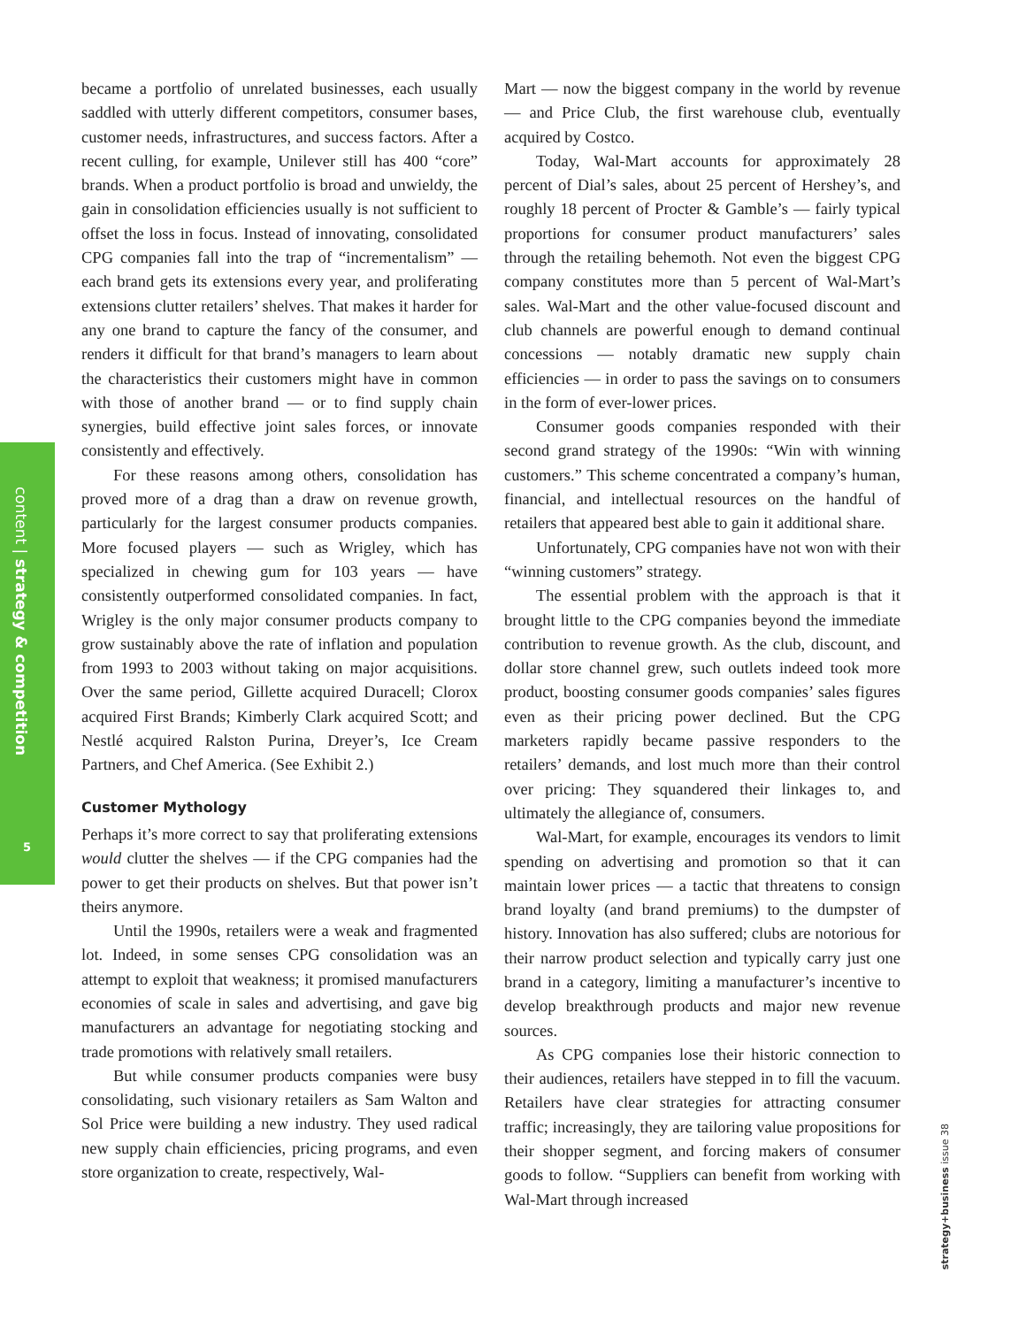content | strategy & competition
5
became a portfolio of unrelated businesses, each usually saddled with utterly different competitors, consumer bases, customer needs, infrastructures, and success factors. After a recent culling, for example, Unilever still has 400 “core” brands. When a product portfolio is broad and unwieldy, the gain in consolidation efficiencies usually is not sufficient to offset the loss in focus. Instead of innovating, consolidated CPG companies fall into the trap of “incrementalism” — each brand gets its extensions every year, and proliferating extensions clutter retailers’ shelves. That makes it harder for any one brand to capture the fancy of the consumer, and renders it difficult for that brand’s managers to learn about the characteristics their customers might have in common with those of another brand — or to find supply chain synergies, build effective joint sales forces, or innovate consistently and effectively.
For these reasons among others, consolidation has proved more of a drag than a draw on revenue growth, particularly for the largest consumer products companies. More focused players — such as Wrigley, which has specialized in chewing gum for 103 years — have consistently outperformed consolidated companies. In fact, Wrigley is the only major consumer products company to grow sustainably above the rate of inflation and population from 1993 to 2003 without taking on major acquisitions. Over the same period, Gillette acquired Duracell; Clorox acquired First Brands; Kimberly Clark acquired Scott; and Nestlé acquired Ralston Purina, Dreyer’s, Ice Cream Partners, and Chef America. (See Exhibit 2.)
Customer Mythology
Perhaps it’s more correct to say that proliferating extensions would clutter the shelves — if the CPG companies had the power to get their products on shelves. But that power isn’t theirs anymore.
Until the 1990s, retailers were a weak and fragmented lot. Indeed, in some senses CPG consolidation was an attempt to exploit that weakness; it promised manufacturers economies of scale in sales and advertising, and gave big manufacturers an advantage for negotiating stocking and trade promotions with relatively small retailers.
But while consumer products companies were busy consolidating, such visionary retailers as Sam Walton and Sol Price were building a new industry. They used radical new supply chain efficiencies, pricing programs, and even store organization to create, respectively, Wal-
Mart — now the biggest company in the world by revenue — and Price Club, the first warehouse club, eventually acquired by Costco.
Today, Wal-Mart accounts for approximately 28 percent of Dial’s sales, about 25 percent of Hershey’s, and roughly 18 percent of Procter & Gamble’s — fairly typical proportions for consumer product manufacturers’ sales through the retailing behemoth. Not even the biggest CPG company constitutes more than 5 percent of Wal-Mart’s sales. Wal-Mart and the other value-focused discount and club channels are powerful enough to demand continual concessions — notably dramatic new supply chain efficiencies — in order to pass the savings on to consumers in the form of ever-lower prices.
Consumer goods companies responded with their second grand strategy of the 1990s: “Win with winning customers.” This scheme concentrated a company’s human, financial, and intellectual resources on the handful of retailers that appeared best able to gain it additional share.
Unfortunately, CPG companies have not won with their “winning customers” strategy.
The essential problem with the approach is that it brought little to the CPG companies beyond the immediate contribution to revenue growth. As the club, discount, and dollar store channel grew, such outlets indeed took more product, boosting consumer goods companies’ sales figures even as their pricing power declined. But the CPG marketers rapidly became passive responders to the retailers’ demands, and lost much more than their control over pricing: They squandered their linkages to, and ultimately the allegiance of, consumers.
Wal-Mart, for example, encourages its vendors to limit spending on advertising and promotion so that it can maintain lower prices — a tactic that threatens to consign brand loyalty (and brand premiums) to the dumpster of history. Innovation has also suffered; clubs are notorious for their narrow product selection and typically carry just one brand in a category, limiting a manufacturer’s incentive to develop breakthrough products and major new revenue sources.
As CPG companies lose their historic connection to their audiences, retailers have stepped in to fill the vacuum. Retailers have clear strategies for attracting consumer traffic; increasingly, they are tailoring value propositions for their shopper segment, and forcing makers of consumer goods to follow. “Suppliers can benefit from working with Wal-Mart through increased
strategy+business issue 38